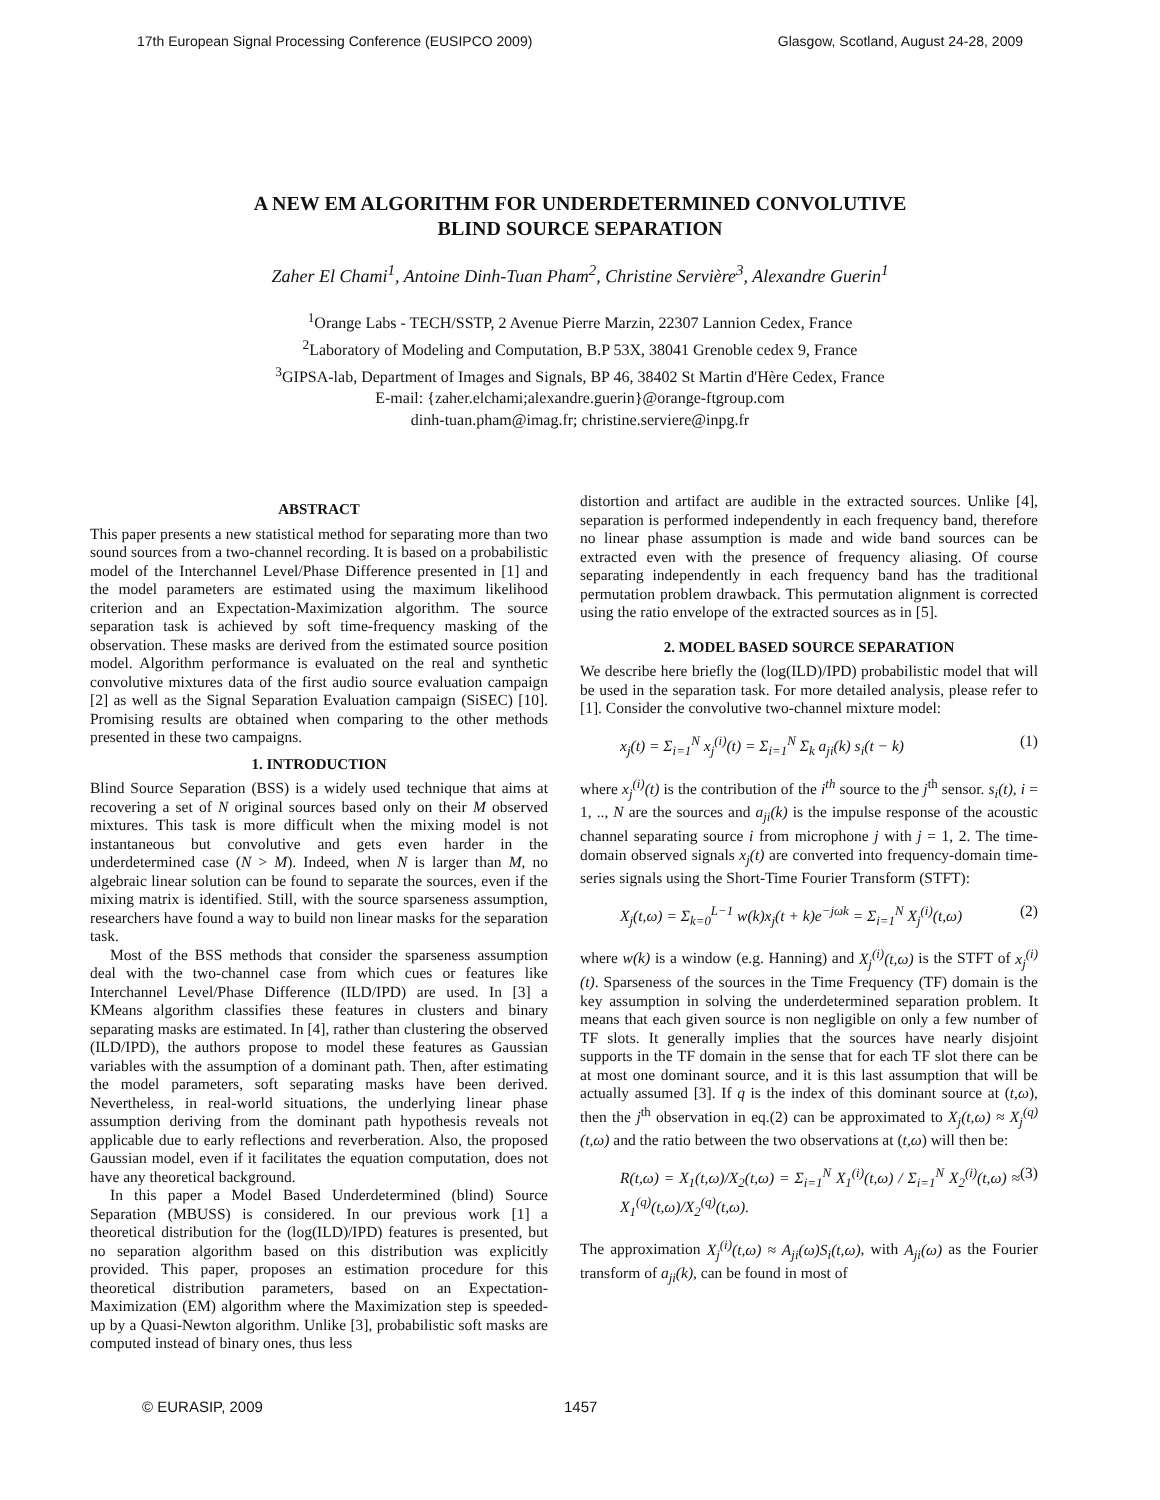17th European Signal Processing Conference (EUSIPCO 2009) Glasgow, Scotland, August 24-28, 2009
A NEW EM ALGORITHM FOR UNDERDETERMINED CONVOLUTIVE
BLIND SOURCE SEPARATION
Zaher El Chami<sup>1</sup>, Antoine Dinh-Tuan Pham<sup>2</sup>, Christine Servière<sup>3</sup>, Alexandre Guerin<sup>1</sup>
<sup>1</sup> Orange Labs - TECH/SSTP, 2 Avenue Pierre Marzin, 22307 Lannion Cedex, France
<sup>2</sup> Laboratory of Modeling and Computation, B.P 53X, 38041 Grenoble cedex 9, France
<sup>3</sup> GIPSA-lab, Department of Images and Signals, BP 46, 38402 St Martin d'Hère Cedex, France
E-mail: {zaher.elchami;alexandre.guerin}@orange-ftgroup.com
dinh-tuan.pham@imag.fr; christine.serviere@inpg.fr
ABSTRACT
This paper presents a new statistical method for separating more than two sound sources from a two-channel recording. It is based on a probabilistic model of the Interchannel Level/Phase Difference presented in [1] and the model parameters are estimated using the maximum likelihood criterion and an Expectation-Maximization algorithm. The source separation task is achieved by soft time-frequency masking of the observation. These masks are derived from the estimated source position model. Algorithm performance is evaluated on the real and synthetic convolutive mixtures data of the first audio source evaluation campaign [2] as well as the Signal Separation Evaluation campaign (SiSEC) [10]. Promising results are obtained when comparing to the other methods presented in these two campaigns.
1. INTRODUCTION
Blind Source Separation (BSS) is a widely used technique that aims at recovering a set of N original sources based only on their M observed mixtures. This task is more difficult when the mixing model is not instantaneous but convolutive and gets even harder in the underdetermined case (N > M). Indeed, when N is larger than M, no algebraic linear solution can be found to separate the sources, even if the mixing matrix is identified. Still, with the source sparseness assumption, researchers have found a way to build non linear masks for the separation task.
Most of the BSS methods that consider the sparseness assumption deal with the two-channel case from which cues or features like Interchannel Level/Phase Difference (ILD/IPD) are used. In [3] a KMeans algorithm classifies these features in clusters and binary separating masks are estimated. In [4], rather than clustering the observed (ILD/IPD), the authors propose to model these features as Gaussian variables with the assumption of a dominant path. Then, after estimating the model parameters, soft separating masks have been derived. Nevertheless, in real-world situations, the underlying linear phase assumption deriving from the dominant path hypothesis reveals not applicable due to early reflections and reverberation. Also, the proposed Gaussian model, even if it facilitates the equation computation, does not have any theoretical background.
In this paper a Model Based Underdetermined (blind) Source Separation (MBUSS) is considered. In our previous work [1] a theoretical distribution for the (log(ILD)/IPD) features is presented, but no separation algorithm based on this distribution was explicitly provided. This paper, proposes an estimation procedure for this theoretical distribution parameters, based on an Expectation-Maximization (EM) algorithm where the Maximization step is speeded-up by a Quasi-Newton algorithm. Unlike [3], probabilistic soft masks are computed instead of binary ones, thus less
distortion and artifact are audible in the extracted sources. Unlike [4], separation is performed independently in each frequency band, therefore no linear phase assumption is made and wide band sources can be extracted even with the presence of frequency aliasing. Of course separating independently in each frequency band has the traditional permutation problem drawback. This permutation alignment is corrected using the ratio envelope of the extracted sources as in [5].
2. MODEL BASED SOURCE SEPARATION
We describe here briefly the (log(ILD)/IPD) probabilistic model that will be used in the separation task. For more detailed analysis, please refer to [1]. Consider the convolutive two-channel mixture model:
x<sub>j</sub>(t) = Σ<sub>i=1</sub><sup>N</sup> x<sub>j</sub><sup>(i)</sup>(t) = Σ<sub>i=1</sub><sup>N</sup> Σ<sub>k</sub> a<sub>ji</sub>(k) s<sub>i</sub>(t − k) (1)
where x<sub>j</sub><sup>(i)</sup>(t) is the contribution of the i<sup>th</sup> source to the j<sup>th</sup> sensor. s<sub>i</sub>(t), i = 1, .., N are the sources and a<sub>ji</sub>(k) is the impulse response of the acoustic channel separating source i from microphone j with j = 1, 2. The time-domain observed signals x<sub>j</sub>(t) are converted into frequency-domain time-series signals using the Short-Time Fourier Transform (STFT):
X<sub>j</sub>(t,ω) = Σ<sub>k=0</sub><sup>L−1</sup> w(k)x<sub>j</sub>(t + k)e<sup>−jωk</sup> = Σ<sub>i=1</sub><sup>N</sup> X<sub>j</sub><sup>(i)</sup>(t,ω) (2)
where w(k) is a window (e.g. Hanning) and X<sub>j</sub><sup>(i)</sup>(t,ω) is the STFT of x<sub>j</sub><sup>(i)</sup>(t). Sparseness of the sources in the Time Frequency (TF) domain is the key assumption in solving the underdetermined separation problem. It means that each given source is non negligible on only a few number of TF slots. It generally implies that the sources have nearly disjoint supports in the TF domain in the sense that for each TF slot there can be at most one dominant source, and it is this last assumption that will be actually assumed [3]. If q is the index of this dominant source at (t,ω), then the j<sup>th</sup> observation in eq.(2) can be approximated to X<sub>j</sub>(t,ω) ≈ X<sub>j</sub><sup>(q)</sup>(t,ω) and the ratio between the two observations at (t,ω) will then be:
R(t,ω) = X<sub>1</sub>(t,ω)/X<sub>2</sub>(t,ω) = Σ<sub>i=1</sub><sup>N</sup> X<sub>1</sub><sup>(i)</sup>(t,ω) / Σ<sub>i=1</sub><sup>N</sup> X<sub>2</sub><sup>(i)</sup>(t,ω) ≈ X<sub>1</sub><sup>(q)</sup>(t,ω)/X<sub>2</sub><sup>(q)</sup>(t,ω). (3)
The approximation X<sub>j</sub><sup>(i)</sup>(t,ω) ≈ A<sub>ji</sub>(ω)S<sub>i</sub>(t,ω), with A<sub>ji</sub>(ω) as the Fourier transform of a<sub>ji</sub>(k), can be found in most of
© EURASIP, 2009 1457